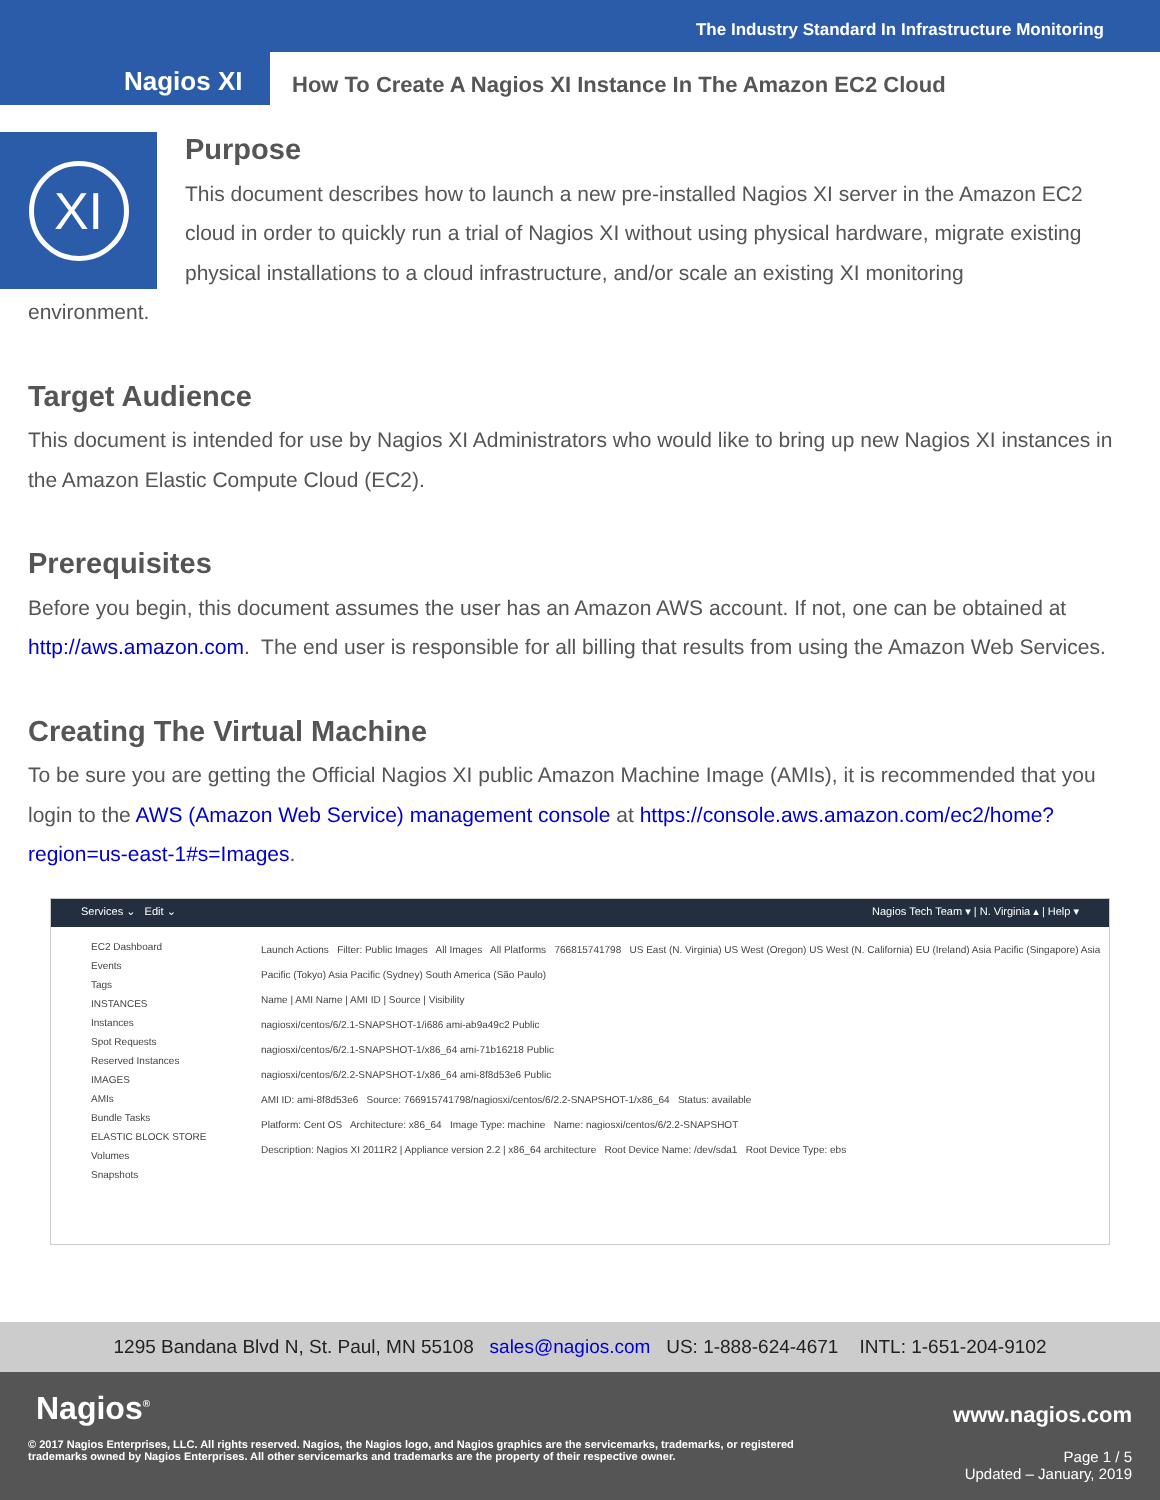The Industry Standard In Infrastructure Monitoring
Nagios XI
How To Create A Nagios XI Instance In The Amazon EC2 Cloud
XI
Purpose
This document describes how to launch a new pre-installed Nagios XI server in the Amazon EC2 cloud in order to quickly run a trial of Nagios XI without using physical hardware, migrate existing physical installations to a cloud infrastructure, and/or scale an existing XI monitoring
environment.
Target Audience
This document is intended for use by Nagios XI Administrators who would like to bring up new Nagios XI instances in the Amazon Elastic Compute Cloud (EC2).
Prerequisites
Before you begin, this document assumes the user has an Amazon AWS account. If not, one can be obtained at http://aws.amazon.com. The end user is responsible for all billing that results from using the Amazon Web Services.
Creating The Virtual Machine
To be sure you are getting the Official Nagios XI public Amazon Machine Image (AMIs), it is recommended that you login to the AWS (Amazon Web Service) management console at https://console.aws.amazon.com/ec2/home?region=us-east-1#s=Images.
Services ⌄ Edit ⌄ Nagios Tech Team ▾ | N. Virginia ▴ | Help ▾
EC2 Dashboard
Events
Tags
INSTANCES
Instances
Spot Requests
Reserved Instances
IMAGES
AMIs
Bundle Tasks
ELASTIC BLOCK STORE
Volumes
Snapshots
Launch Actions Filter: Public Images All Images All Platforms 766815741798 US East (N. Virginia) US West (Oregon) US West (N. California) EU (Ireland) Asia Pacific (Singapore) Asia Pacific (Tokyo) Asia Pacific (Sydney) South America (São Paulo)
Name | AMI Name | AMI ID | Source | Visibility
nagiosxi/centos/6/2.1-SNAPSHOT-1/i686 ami-ab9a49c2 Public
nagiosxi/centos/6/2.1-SNAPSHOT-1/x86_64 ami-71b16218 Public
nagiosxi/centos/6/2.2-SNAPSHOT-1/x86_64 ami-8f8d53e6 Public
AMI ID: ami-8f8d53e6 Source: 766915741798/nagiosxi/centos/6/2.2-SNAPSHOT-1/x86_64 Status: available
Platform: Cent OS Architecture: x86_64 Image Type: machine Name: nagiosxi/centos/6/2.2-SNAPSHOT
Description: Nagios XI 2011R2 | Appliance version 2.2 | x86_64 architecture Root Device Name: /dev/sda1 Root Device Type: ebs
1295 Bandana Blvd N, St. Paul, MN 55108 sales@nagios.com US: 1-888-624-4671 INTL: 1-651-204-9102
Nagios<sup>®</sup> www.nagios.com
© 2017 Nagios Enterprises, LLC. All rights reserved. Nagios, the Nagios logo, and Nagios graphics are the servicemarks, trademarks, or registered trademarks owned by Nagios Enterprises. All other servicemarks and trademarks are the property of their respective owner.
Page 1 / 5
Updated – January, 2019